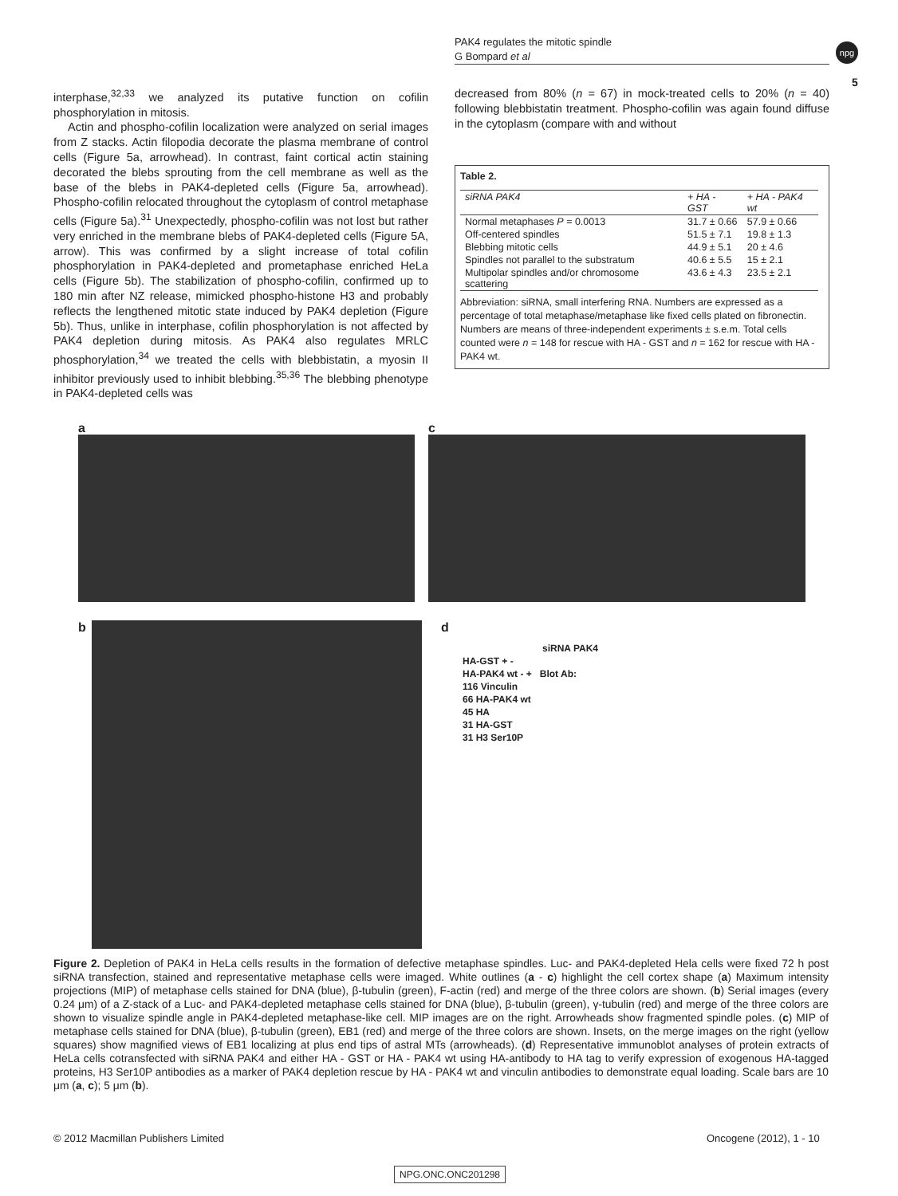PAK4 regulates the mitotic spindle
G Bompard et al
npg
5
interphase,<sup>32,33</sup> we analyzed its putative function on cofilin phosphorylation in mitosis.
Actin and phospho-cofilin localization were analyzed on serial images from Z stacks. Actin filopodia decorate the plasma membrane of control cells (Figure 5a, arrowhead). In contrast, faint cortical actin staining decorated the blebs sprouting from the cell membrane as well as the base of the blebs in PAK4-depleted cells (Figure 5a, arrowhead). Phospho-cofilin relocated throughout the cytoplasm of control metaphase cells (Figure 5a).<sup>31</sup> Unexpectedly, phospho-cofilin was not lost but rather very enriched in the membrane blebs of PAK4-depleted cells (Figure 5A, arrow). This was confirmed by a slight increase of total cofilin phosphorylation in PAK4-depleted and prometaphase enriched HeLa cells (Figure 5b). The stabilization of phospho-cofilin, confirmed up to 180 min after NZ release, mimicked phospho-histone H3 and probably reflects the lengthened mitotic state induced by PAK4 depletion (Figure 5b). Thus, unlike in interphase, cofilin phosphorylation is not affected by PAK4 depletion during mitosis. As PAK4 also regulates MRLC phosphorylation,<sup>34</sup> we treated the cells with blebbistatin, a myosin II inhibitor previously used to inhibit blebbing.<sup>35,36</sup> The blebbing phenotype in PAK4-depleted cells was
decreased from 80% (n = 67) in mock-treated cells to 20% (n = 40) following blebbistatin treatment. Phospho-cofilin was again found diffuse in the cytoplasm (compare with and without
Table 2.
| siRNA PAK4 | + HA - GST | + HA - PAK4 wt |
| --- | --- | --- |
| Normal metaphases P = 0.0013 | 31.7 ± 0.66 | 57.9 ± 0.66 |
| Off-centered spindles | 51.5 ± 7.1 | 19.8 ± 1.3 |
| Blebbing mitotic cells | 44.9 ± 5.1 | 20 ± 4.6 |
| Spindles not parallel to the substratum | 40.6 ± 5.5 | 15 ± 2.1 |
| Multipolar spindles and/or chromosome scattering | 43.6 ± 4.3 | 23.5 ± 2.1 |
Abbreviation: siRNA, small interfering RNA. Numbers are expressed as a percentage of total metaphase/metaphase like fixed cells plated on fibronectin. Numbers are means of three-independent experiments ± s.e.m. Total cells counted were n = 148 for rescue with HA - GST and n = 162 for rescue with HA - PAK4 wt.
a c
b d
siRNA PAK4
HA-GST + -
HA-PAK4 wt - + Blot Ab:
116 Vinculin
66 HA-PAK4 wt
45 HA
31 HA-GST
31 H3 Ser10P
Figure 2. Depletion of PAK4 in HeLa cells results in the formation of defective metaphase spindles. Luc- and PAK4-depleted Hela cells were fixed 72 h post siRNA transfection, stained and representative metaphase cells were imaged. White outlines (a - c) highlight the cell cortex shape (a) Maximum intensity projections (MIP) of metaphase cells stained for DNA (blue), β-tubulin (green), F-actin (red) and merge of the three colors are shown. (b) Serial images (every 0.24 μm) of a Z-stack of a Luc- and PAK4-depleted metaphase cells stained for DNA (blue), β-tubulin (green), γ-tubulin (red) and merge of the three colors are shown to visualize spindle angle in PAK4-depleted metaphase-like cell. MIP images are on the right. Arrowheads show fragmented spindle poles. (c) MIP of metaphase cells stained for DNA (blue), β-tubulin (green), EB1 (red) and merge of the three colors are shown. Insets, on the merge images on the right (yellow squares) show magnified views of EB1 localizing at plus end tips of astral MTs (arrowheads). (d) Representative immunoblot analyses of protein extracts of HeLa cells cotransfected with siRNA PAK4 and either HA - GST or HA - PAK4 wt using HA-antibody to HA tag to verify expression of exogenous HA-tagged proteins, H3 Ser10P antibodies as a marker of PAK4 depletion rescue by HA - PAK4 wt and vinculin antibodies to demonstrate equal loading. Scale bars are 10 μm (a, c); 5 μm (b).
© 2012 Macmillan Publishers Limited
Oncogene (2012), 1 - 10
NPG.ONC.ONC201298